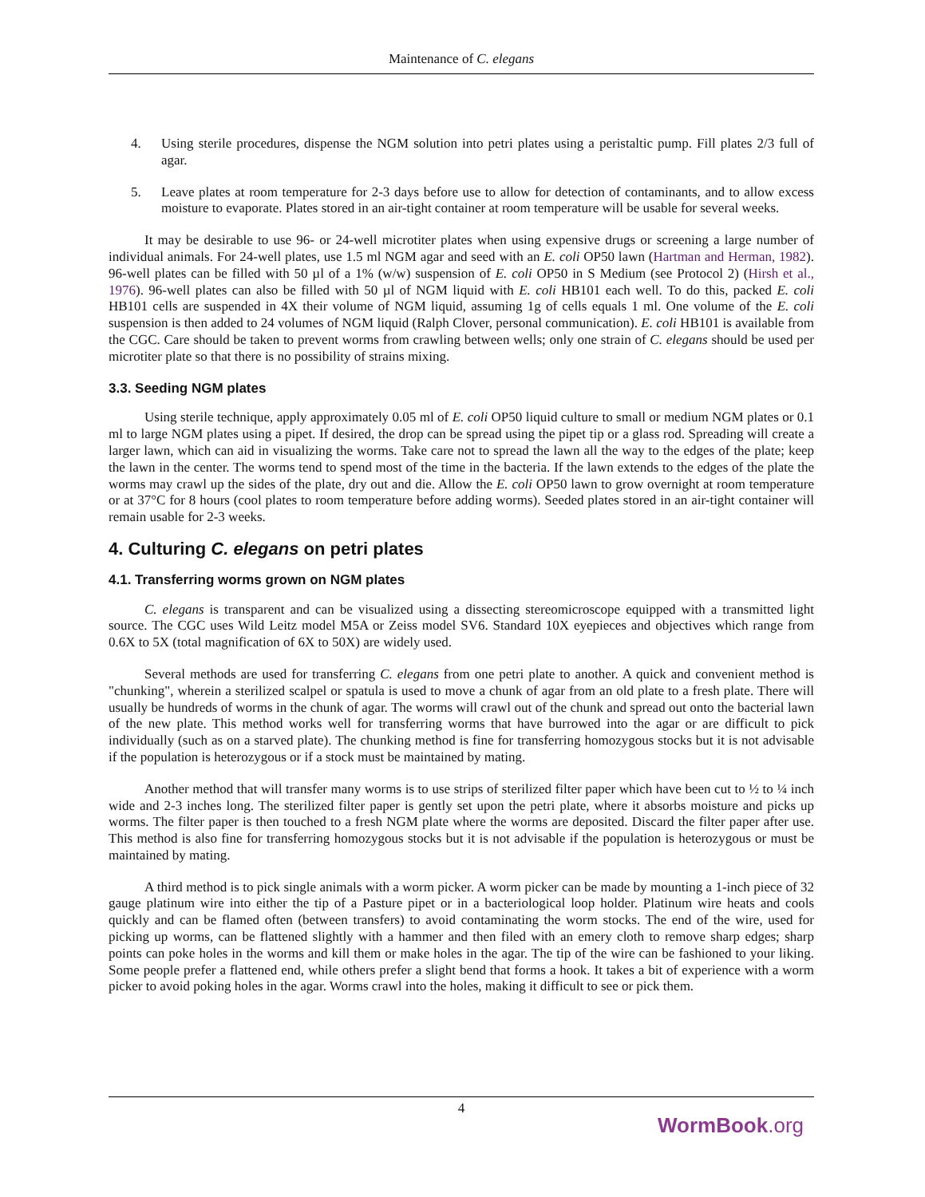Maintenance of C. elegans
4. Using sterile procedures, dispense the NGM solution into petri plates using a peristaltic pump. Fill plates 2/3 full of agar.
5. Leave plates at room temperature for 2-3 days before use to allow for detection of contaminants, and to allow excess moisture to evaporate. Plates stored in an air-tight container at room temperature will be usable for several weeks.
It may be desirable to use 96- or 24-well microtiter plates when using expensive drugs or screening a large number of individual animals. For 24-well plates, use 1.5 ml NGM agar and seed with an E. coli OP50 lawn (Hartman and Herman, 1982). 96-well plates can be filled with 50 µl of a 1% (w/w) suspension of E. coli OP50 in S Medium (see Protocol 2) (Hirsh et al., 1976). 96-well plates can also be filled with 50 µl of NGM liquid with E. coli HB101 each well. To do this, packed E. coli HB101 cells are suspended in 4X their volume of NGM liquid, assuming 1g of cells equals 1 ml. One volume of the E. coli suspension is then added to 24 volumes of NGM liquid (Ralph Clover, personal communication). E. coli HB101 is available from the CGC. Care should be taken to prevent worms from crawling between wells; only one strain of C. elegans should be used per microtiter plate so that there is no possibility of strains mixing.
3.3. Seeding NGM plates
Using sterile technique, apply approximately 0.05 ml of E. coli OP50 liquid culture to small or medium NGM plates or 0.1 ml to large NGM plates using a pipet. If desired, the drop can be spread using the pipet tip or a glass rod. Spreading will create a larger lawn, which can aid in visualizing the worms. Take care not to spread the lawn all the way to the edges of the plate; keep the lawn in the center. The worms tend to spend most of the time in the bacteria. If the lawn extends to the edges of the plate the worms may crawl up the sides of the plate, dry out and die. Allow the E. coli OP50 lawn to grow overnight at room temperature or at 37°C for 8 hours (cool plates to room temperature before adding worms). Seeded plates stored in an air-tight container will remain usable for 2-3 weeks.
4. Culturing C. elegans on petri plates
4.1. Transferring worms grown on NGM plates
C. elegans is transparent and can be visualized using a dissecting stereomicroscope equipped with a transmitted light source. The CGC uses Wild Leitz model M5A or Zeiss model SV6. Standard 10X eyepieces and objectives which range from 0.6X to 5X (total magnification of 6X to 50X) are widely used.
Several methods are used for transferring C. elegans from one petri plate to another. A quick and convenient method is "chunking", wherein a sterilized scalpel or spatula is used to move a chunk of agar from an old plate to a fresh plate. There will usually be hundreds of worms in the chunk of agar. The worms will crawl out of the chunk and spread out onto the bacterial lawn of the new plate. This method works well for transferring worms that have burrowed into the agar or are difficult to pick individually (such as on a starved plate). The chunking method is fine for transferring homozygous stocks but it is not advisable if the population is heterozygous or if a stock must be maintained by mating.
Another method that will transfer many worms is to use strips of sterilized filter paper which have been cut to ½ to ¼ inch wide and 2-3 inches long. The sterilized filter paper is gently set upon the petri plate, where it absorbs moisture and picks up worms. The filter paper is then touched to a fresh NGM plate where the worms are deposited. Discard the filter paper after use. This method is also fine for transferring homozygous stocks but it is not advisable if the population is heterozygous or must be maintained by mating.
A third method is to pick single animals with a worm picker. A worm picker can be made by mounting a 1-inch piece of 32 gauge platinum wire into either the tip of a Pasture pipet or in a bacteriological loop holder. Platinum wire heats and cools quickly and can be flamed often (between transfers) to avoid contaminating the worm stocks. The end of the wire, used for picking up worms, can be flattened slightly with a hammer and then filed with an emery cloth to remove sharp edges; sharp points can poke holes in the worms and kill them or make holes in the agar. The tip of the wire can be fashioned to your liking. Some people prefer a flattened end, while others prefer a slight bend that forms a hook. It takes a bit of experience with a worm picker to avoid poking holes in the agar. Worms crawl into the holes, making it difficult to see or pick them.
4
WormBook.org